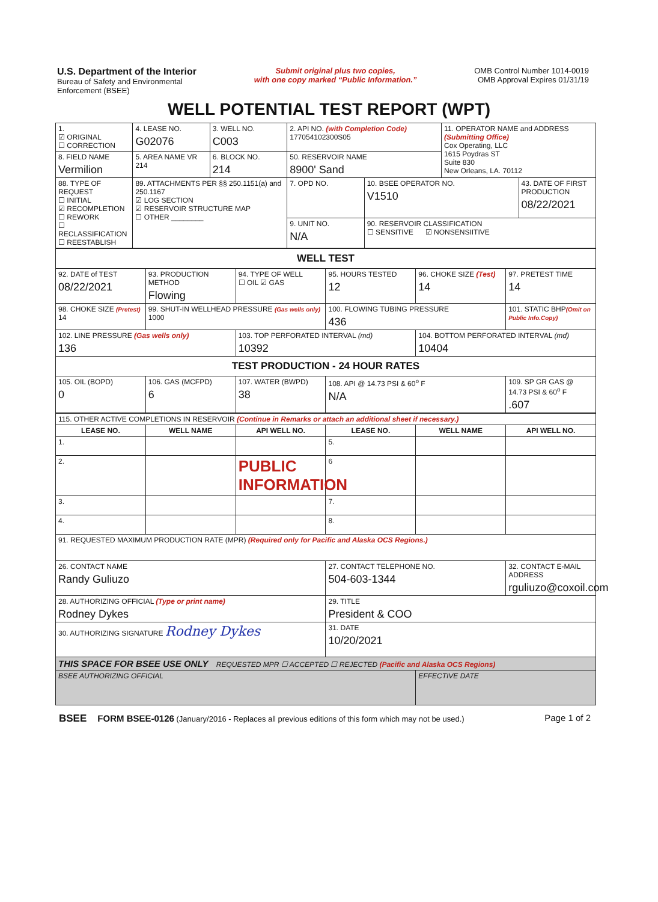U.S. Department of the Interior
Bureau of Safety and Environmental
Enforcement (BSEE)
Submit original plus two copies,
with one copy marked “Public Information.”
OMB Control Number 1014-0019
OMB Approval Expires 01/31/19
WELL POTENTIAL TEST REPORT (WPT)
| 1. ☑ ORIGINAL ☐ CORRECTION | 4. LEASE NO. G02076 | 3. WELL NO. C003 | 2. API NO. (with Completion Code) 177054102300S05 | | 11. OPERATOR NAME and ADDRESS (Submitting Office) Cox Operating, LLC 1615 Poydras ST Suite 830 New Orleans, LA. 70112 | |
| 8. FIELD NAME Vermilion | 5. AREA NAME VR 214 | 6. BLOCK NO. 214 | 50. RESERVOIR NAME 8900' Sand | | | |
| 88. TYPE OF REQUEST ☐ INITIAL ☑ RECOMPLETION ☐ REWORK ☐ RECLASSIFICATION ☐ REESTABLISH | 89. ATTACHMENTS PER §§ 250.1151(a) and 250.1167 ☑ LOG SECTION ☑ RESERVOIR STRUCTURE MAP ☐ OTHER ________ | | 7. OPD NO. | 10. BSEE OPERATOR NO. V1510 | | 43. DATE OF FIRST PRODUCTION 08/22/2021 |
| | | | 9. UNIT NO. N/A | 90. RESERVOIR CLASSIFICATION ☐ SENSITIVE ☑ NONSENSIITIVE | | |
| WELL TEST | | | | | |
| 92. DATE of TEST 08/22/2021 | 93. PRODUCTION METHOD Flowing | 94. TYPE OF WELL ☐ OIL ☑ GAS | 95. HOURS TESTED 12 | 96. CHOKE SIZE (Test) 14 | 97. PRETEST TIME 14 |
| 98. CHOKE SIZE (Pretest) 14 | 99. SHUT-IN WELLHEAD PRESSURE (Gas wells only) 1000 | | 100. FLOWING TUBING PRESSURE 436 | | 101. STATIC BHP (Omit on Public Info.Copy) |
| 102. LINE PRESSURE (Gas wells only) 136 | | 103. TOP PERFORATED INTERVAL (md) 10392 | | 104. BOTTOM PERFORATED INTERVAL (md) 10404 | |
| TEST PRODUCTION - 24 HOUR RATES | | | | | |
| 105. OIL (BOPD) 0 | 106. GAS (MCFPD) 6 | 107. WATER (BWPD) 38 | 108. API @ 14.73 PSI & 60<sup>o</sup> F N/A | | 109. SP GR GAS @ 14.73 PSI & 60<sup>o</sup> F .607 |
| 115. OTHER ACTIVE COMPLETIONS IN RESERVOIR (Continue in Remarks or attach an additional sheet if necessary.) | | | | | |
| LEASE NO. | WELL NAME | API WELL NO. | LEASE NO. | WELL NAME | API WELL NO. |
| 1. | | | 5. | | |
| 2. | | PUBLIC INFORMATION | 6 | | |
| 3. | | | 7. | | |
| 4. | | | 8. | | |
| 91. REQUESTED MAXIMUM PRODUCTION RATE (MPR) (Required only for Pacific and Alaska OCS Regions.) | | | | | |
| 26. CONTACT NAME Randy Guliuzo | | | 27. CONTACT TELEPHONE NO. 504-603-1344 | | 32. CONTACT E-MAIL ADDRESS rguliuzo@coxoil.com |
| 28. AUTHORIZING OFFICIAL (Type or print name) Rodney Dykes | | | 29. TITLE President & COO | | |
| 30. AUTHORIZING SIGNATURE Rodney Dykes | | | 31. DATE 10/20/2021 | | |
| THIS SPACE FOR BSEE USE ONLY REQUESTED MPR ☐ ACCEPTED ☐ REJECTED (Pacific and Alaska OCS Regions) | | | | | |
| BSEE AUTHORIZING OFFICIAL | | | | EFFECTIVE DATE | |
BSEE FORM BSEE-0126 (January/2016 - Replaces all previous editions of this form which may not be used.) Page 1 of 2